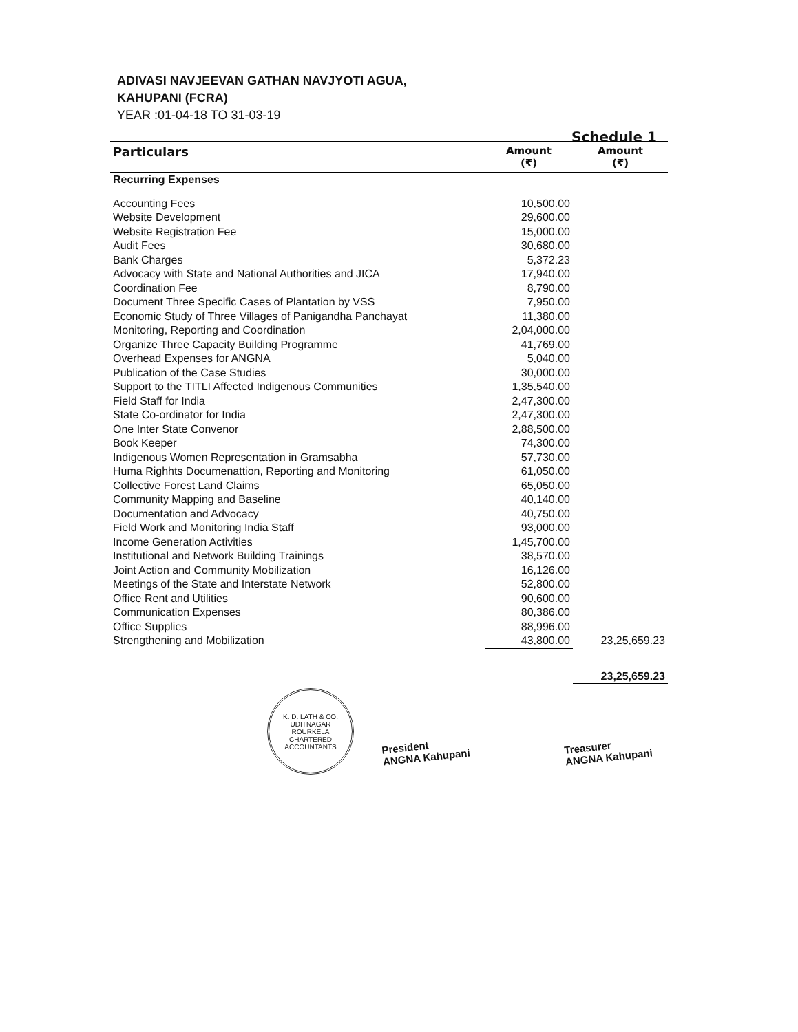ADIVASI NAVJEEVAN GATHAN NAVJYOTI AGUA,
KAHUPANI (FCRA)
YEAR :01-04-18 TO 31-03-19
Schedule 1
| Particulars | Amount (₹) | Amount (₹) |
| --- | --- | --- |
| Recurring Expenses | | |
| Accounting Fees | 10,500.00 | |
| Website Development | 29,600.00 | |
| Website Registration Fee | 15,000.00 | |
| Audit Fees | 30,680.00 | |
| Bank Charges | 5,372.23 | |
| Advocacy with State and National Authorities and JICA | 17,940.00 | |
| Coordination Fee | 8,790.00 | |
| Document Three Specific Cases of Plantation by VSS | 7,950.00 | |
| Economic Study of Three Villages of Panigandha Panchayat | 11,380.00 | |
| Monitoring, Reporting and Coordination | 2,04,000.00 | |
| Organize Three Capacity Building Programme | 41,769.00 | |
| Overhead Expenses for ANGNA | 5,040.00 | |
| Publication of the Case Studies | 30,000.00 | |
| Support to the TITLI Affected Indigenous Communities | 1,35,540.00 | |
| Field Staff for India | 2,47,300.00 | |
| State Co-ordinator for India | 2,47,300.00 | |
| One Inter State Convenor | 2,88,500.00 | |
| Book Keeper | 74,300.00 | |
| Indigenous Women Representation in Gramsabha | 57,730.00 | |
| Huma Righhts Documenattion, Reporting and Monitoring | 61,050.00 | |
| Collective Forest Land Claims | 65,050.00 | |
| Community Mapping and Baseline | 40,140.00 | |
| Documentation and Advocacy | 40,750.00 | |
| Field Work and Monitoring India Staff | 93,000.00 | |
| Income Generation Activities | 1,45,700.00 | |
| Institutional and Network Building Trainings | 38,570.00 | |
| Joint Action and Community Mobilization | 16,126.00 | |
| Meetings of the State and Interstate Network | 52,800.00 | |
| Office Rent and Utilities | 90,600.00 | |
| Communication Expenses | 80,386.00 | |
| Office Supplies | 88,996.00 | |
| Strengthening and Mobilization | 43,800.00 | 23,25,659.23 |
| | | 23,25,659.23 |
K. D. LATH & CO.
UDITNAGAR
ROURKELA
CHARTERED ACCOUNTANTS
President
ANGNA Kahupani
Treasurer
ANGNA Kahupani